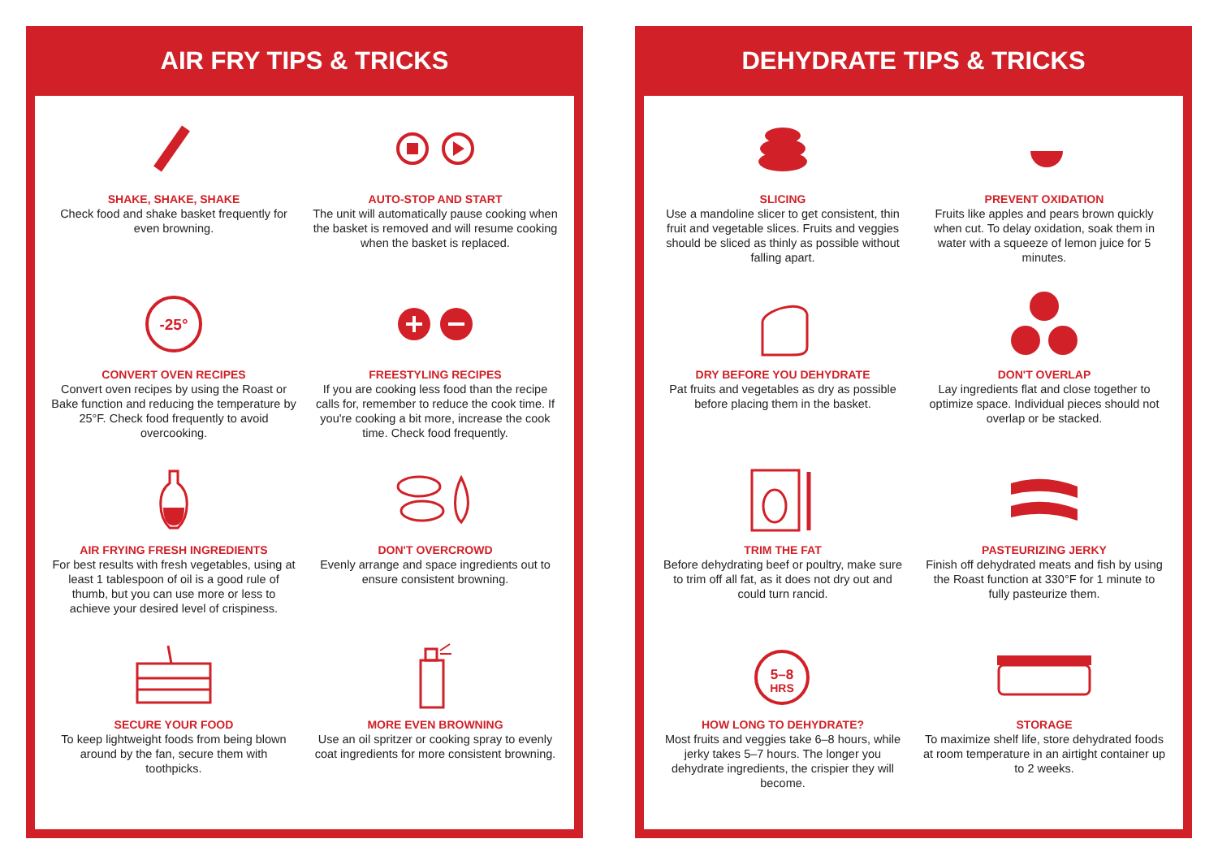AIR FRY TIPS & TRICKS
SHAKE, SHAKE, SHAKE
Check food and shake basket frequently for even browning.
AUTO-STOP AND START
The unit will automatically pause cooking when the basket is removed and will resume cooking when the basket is replaced.
-25°
CONVERT OVEN RECIPES
Convert oven recipes by using the Roast or Bake function and reducing the temperature by 25°F. Check food frequently to avoid overcooking.
FREESTYLING RECIPES
If you are cooking less food than the recipe calls for, remember to reduce the cook time. If you're cooking a bit more, increase the cook time. Check food frequently.
AIR FRYING FRESH INGREDIENTS
For best results with fresh vegetables, using at least 1 tablespoon of oil is a good rule of thumb, but you can use more or less to achieve your desired level of crispiness.
DON'T OVERCROWD
Evenly arrange and space ingredients out to ensure consistent browning.
SECURE YOUR FOOD
To keep lightweight foods from being blown around by the fan, secure them with toothpicks.
MORE EVEN BROWNING
Use an oil spritzer or cooking spray to evenly coat ingredients for more consistent browning.
DEHYDRATE TIPS & TRICKS
SLICING
Use a mandoline slicer to get consistent, thin fruit and vegetable slices. Fruits and veggies should be sliced as thinly as possible without falling apart.
PREVENT OXIDATION
Fruits like apples and pears brown quickly when cut. To delay oxidation, soak them in water with a squeeze of lemon juice for 5 minutes.
DRY BEFORE YOU DEHYDRATE
Pat fruits and vegetables as dry as possible before placing them in the basket.
DON'T OVERLAP
Lay ingredients flat and close together to optimize space. Individual pieces should not overlap or be stacked.
TRIM THE FAT
Before dehydrating beef or poultry, make sure to trim off all fat, as it does not dry out and could turn rancid.
PASTEURIZING JERKY
Finish off dehydrated meats and fish by using the Roast function at 330°F for 1 minute to fully pasteurize them.
5–8
HRS
HOW LONG TO DEHYDRATE?
Most fruits and veggies take 6–8 hours, while jerky takes 5–7 hours. The longer you dehydrate ingredients, the crispier they will become.
STORAGE
To maximize shelf life, store dehydrated foods at room temperature in an airtight container up to 2 weeks.